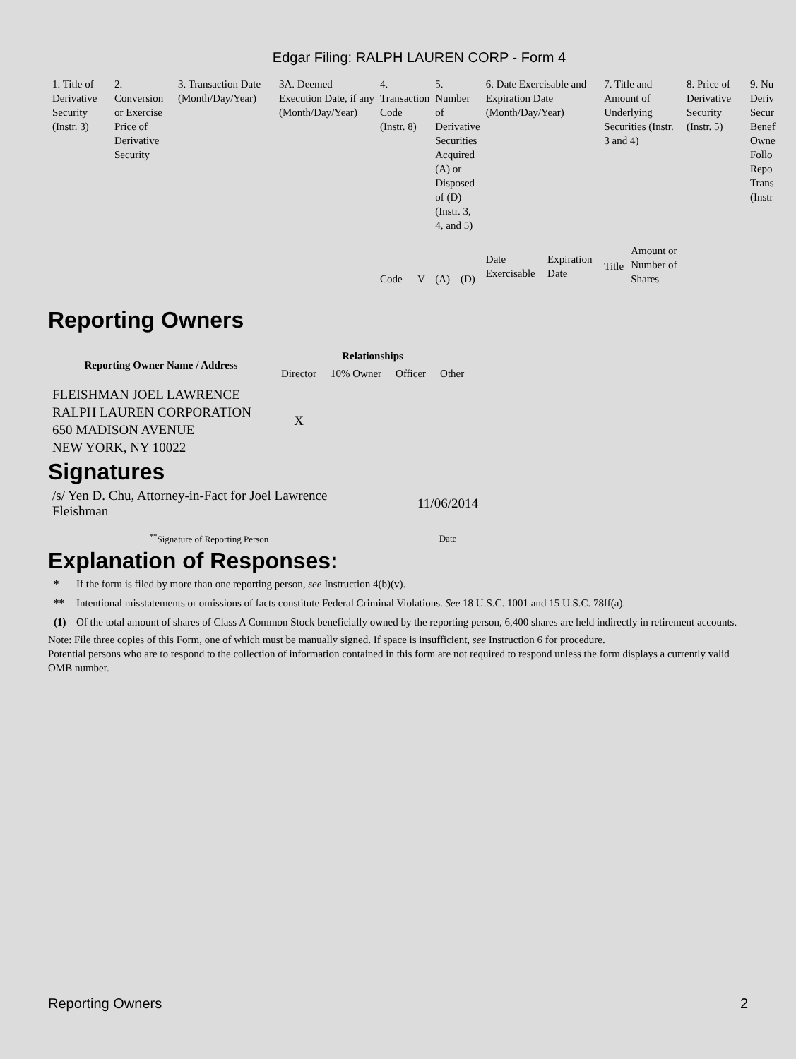Edgar Filing: RALPH LAUREN CORP - Form 4
| 1. Title of Derivative Security (Instr. 3) | 2. Conversion or Exercise Price of Derivative Security | 3. Transaction Date (Month/Day/Year) | 3A. Deemed Execution Date, if any (Month/Day/Year) | 4. Transaction Code (Instr. 8) | | 5. Number of Derivative Securities Acquired (A) or Disposed of (D) (Instr. 3, 4, and 5) | | 6. Date Exercisable and Expiration Date (Month/Day/Year) | | 7. Title and Amount of Underlying Securities (Instr. 3 and 4) | | 8. Price of Derivative Security (Instr. 5) | 9. Nu Deriv Secur Benef Owne Follo Repo Trans (Instr |
| | | | | Code | V | (A) | (D) | Date Exercisable | Expiration Date | Title | Amount or Number of Shares | | |
Reporting Owners
| Reporting Owner Name / Address | Relationships | | | |
| --- | --- | --- | --- | --- |
| | Director | 10% Owner | Officer | Other |
| FLEISHMAN JOEL LAWRENCE RALPH LAUREN CORPORATION 650 MADISON AVENUE NEW YORK, NY 10022 | X | | | |
Signatures
| /s/ Yen D. Chu, Attorney-in-Fact for Joel Lawrence Fleishman | 11/06/2014 |
| <sup>**</sup> Signature of Reporting Person | Date |
Explanation of Responses:
| * | If the form is filed by more than one reporting person, see Instruction 4(b)(v). |
| ** | Intentional misstatements or omissions of facts constitute Federal Criminal Violations. See 18 U.S.C. 1001 and 15 U.S.C. 78ff(a). |
| (1) | Of the total amount of shares of Class A Common Stock beneficially owned by the reporting person, 6,400 shares are held indirectly in retirement accounts. |
Note: File three copies of this Form, one of which must be manually signed. If space is insufficient, see Instruction 6 for procedure.
Potential persons who are to respond to the collection of information contained in this form are not required to respond unless the form displays a currently valid OMB number.
Reporting Owners 2